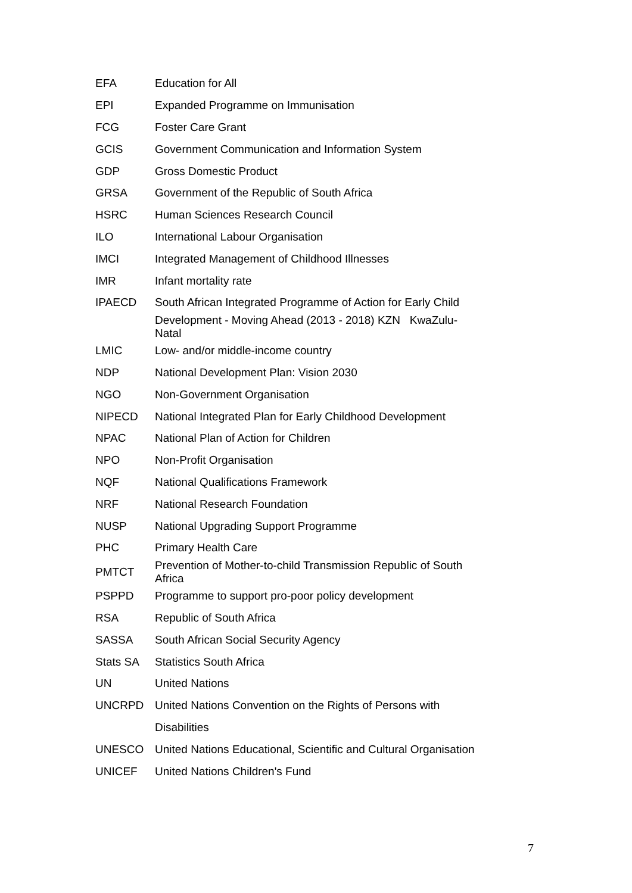| EFA | Education for All |
| EPI | Expanded Programme on Immunisation |
| FCG | Foster Care Grant |
| GCIS | Government Communication and Information System |
| GDP | Gross Domestic Product |
| GRSA | Government of the Republic of South Africa |
| HSRC | Human Sciences Research Council |
| ILO | International Labour Organisation |
| IMCI | Integrated Management of Childhood Illnesses |
| IMR | Infant mortality rate |
| IPAECD | South African Integrated Programme of Action for Early Child |
| | Development - Moving Ahead (2013 - 2018) KZN KwaZulu-Natal |
| LMIC | Low- and/or middle-income country |
| NDP | National Development Plan: Vision 2030 |
| NGO | Non-Government Organisation |
| NIPECD | National Integrated Plan for Early Childhood Development |
| NPAC | National Plan of Action for Children |
| NPO | Non-Profit Organisation |
| NQF | National Qualifications Framework |
| NRF | National Research Foundation |
| NUSP | National Upgrading Support Programme |
| PHC | Primary Health Care |
| PMTCT | Prevention of Mother-to-child Transmission Republic of South Africa |
| PSPPD | Programme to support pro-poor policy development |
| RSA | Republic of South Africa |
| SASSA | South African Social Security Agency |
| Stats SA | Statistics South Africa |
| UN | United Nations |
| UNCRPD | United Nations Convention on the Rights of Persons with |
| | Disabilities |
| UNESCO | United Nations Educational, Scientific and Cultural Organisation |
| UNICEF | United Nations Children's Fund |
7